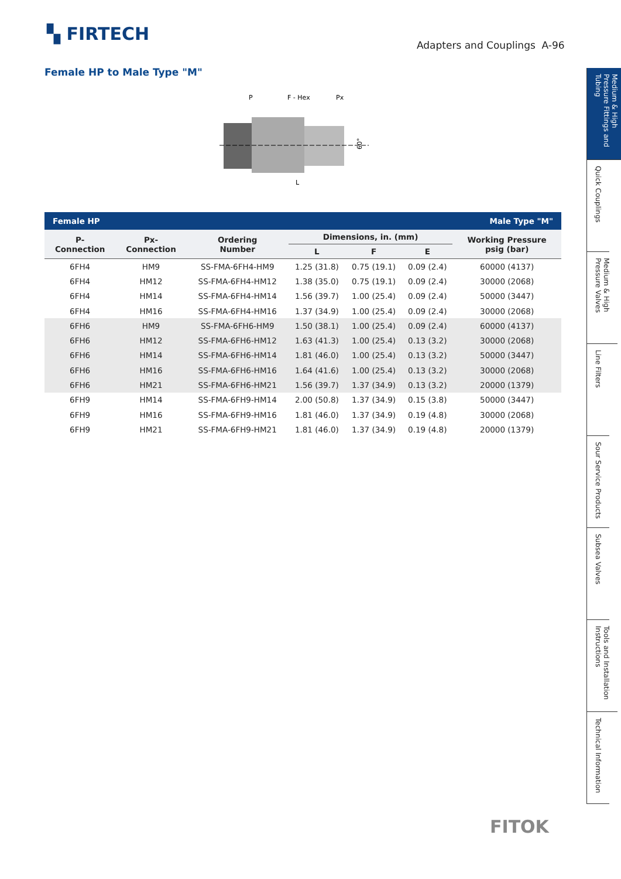▚ FIRTECH
Adapters and Couplings A-96
Female HP to Male Type "M"
P
F - Hex
Px
L
60°
| Female HP | | | | Male Type "M" | | |
| P- Connection | Px- Connection | Ordering Number | Dimensions, in. (mm) | | | Working Pressure psig (bar) |
| | | | L | F | E | |
| 6FH4 | HM9 | SS-FMA-6FH4-HM9 | 1.25 (31.8) | 0.75 (19.1) | 0.09 (2.4) | 60000 (4137) |
| 6FH4 | HM12 | SS-FMA-6FH4-HM12 | 1.38 (35.0) | 0.75 (19.1) | 0.09 (2.4) | 30000 (2068) |
| 6FH4 | HM14 | SS-FMA-6FH4-HM14 | 1.56 (39.7) | 1.00 (25.4) | 0.09 (2.4) | 50000 (3447) |
| 6FH4 | HM16 | SS-FMA-6FH4-HM16 | 1.37 (34.9) | 1.00 (25.4) | 0.09 (2.4) | 30000 (2068) |
| 6FH6 | HM9 | SS-FMA-6FH6-HM9 | 1.50 (38.1) | 1.00 (25.4) | 0.09 (2.4) | 60000 (4137) |
| 6FH6 | HM12 | SS-FMA-6FH6-HM12 | 1.63 (41.3) | 1.00 (25.4) | 0.13 (3.2) | 30000 (2068) |
| 6FH6 | HM14 | SS-FMA-6FH6-HM14 | 1.81 (46.0) | 1.00 (25.4) | 0.13 (3.2) | 50000 (3447) |
| 6FH6 | HM16 | SS-FMA-6FH6-HM16 | 1.64 (41.6) | 1.00 (25.4) | 0.13 (3.2) | 30000 (2068) |
| 6FH6 | HM21 | SS-FMA-6FH6-HM21 | 1.56 (39.7) | 1.37 (34.9) | 0.13 (3.2) | 20000 (1379) |
| 6FH9 | HM14 | SS-FMA-6FH9-HM14 | 2.00 (50.8) | 1.37 (34.9) | 0.15 (3.8) | 50000 (3447) |
| 6FH9 | HM16 | SS-FMA-6FH9-HM16 | 1.81 (46.0) | 1.37 (34.9) | 0.19 (4.8) | 30000 (2068) |
| 6FH9 | HM21 | SS-FMA-6FH9-HM21 | 1.81 (46.0) | 1.37 (34.9) | 0.19 (4.8) | 20000 (1379) |
Medium & High Pressure Fittings and Tubing
Quick Couplings
Medium & High Pressure Valves
Line Filters
Sour Service Products
Subsea Valves
Tools and Installation Instructions
Technical Information
FITOK